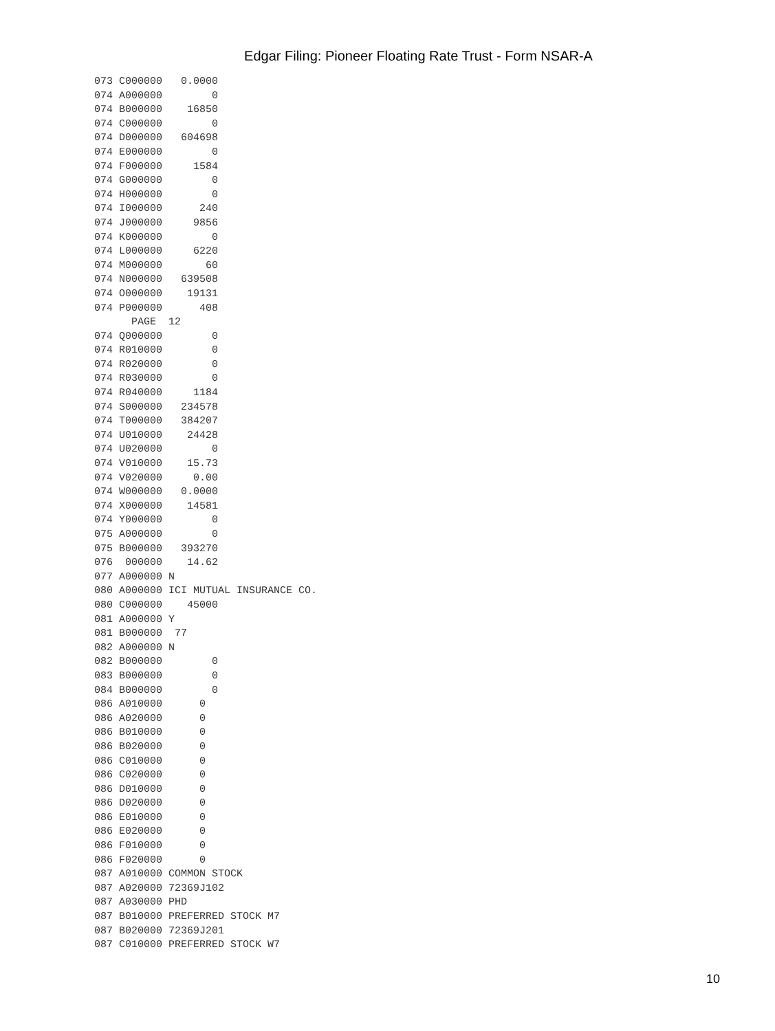Edgar Filing: Pioneer Floating Rate Trust - Form NSAR-A
073 C000000   0.0000
074 A000000        0
074 B000000    16850
074 C000000        0
074 D000000   604698
074 E000000        0
074 F000000     1584
074 G000000        0
074 H000000        0
074 I000000      240
074 J000000     9856
074 K000000        0
074 L000000     6220
074 M000000       60
074 N000000   639508
074 O000000    19131
074 P000000      408
      PAGE  12
074 Q000000        0
074 R010000        0
074 R020000        0
074 R030000        0
074 R040000     1184
074 S000000   234578
074 T000000   384207
074 U010000    24428
074 U020000        0
074 V010000    15.73
074 V020000     0.00
074 W000000   0.0000
074 X000000    14581
074 Y000000        0
075 A000000        0
075 B000000   393270
076  000000    14.62
077 A000000 N
080 A000000 ICI MUTUAL INSURANCE CO.
080 C000000    45000
081 A000000 Y
081 B000000  77
082 A000000 N
082 B000000        0
083 B000000        0
084 B000000        0
086 A010000      0
086 A020000      0
086 B010000      0
086 B020000      0
086 C010000      0
086 C020000      0
086 D010000      0
086 D020000      0
086 E010000      0
086 E020000      0
086 F010000      0
086 F020000      0
087 A010000 COMMON STOCK
087 A020000 72369J102
087 A030000 PHD
087 B010000 PREFERRED STOCK M7
087 B020000 72369J201
087 C010000 PREFERRED STOCK W7
10